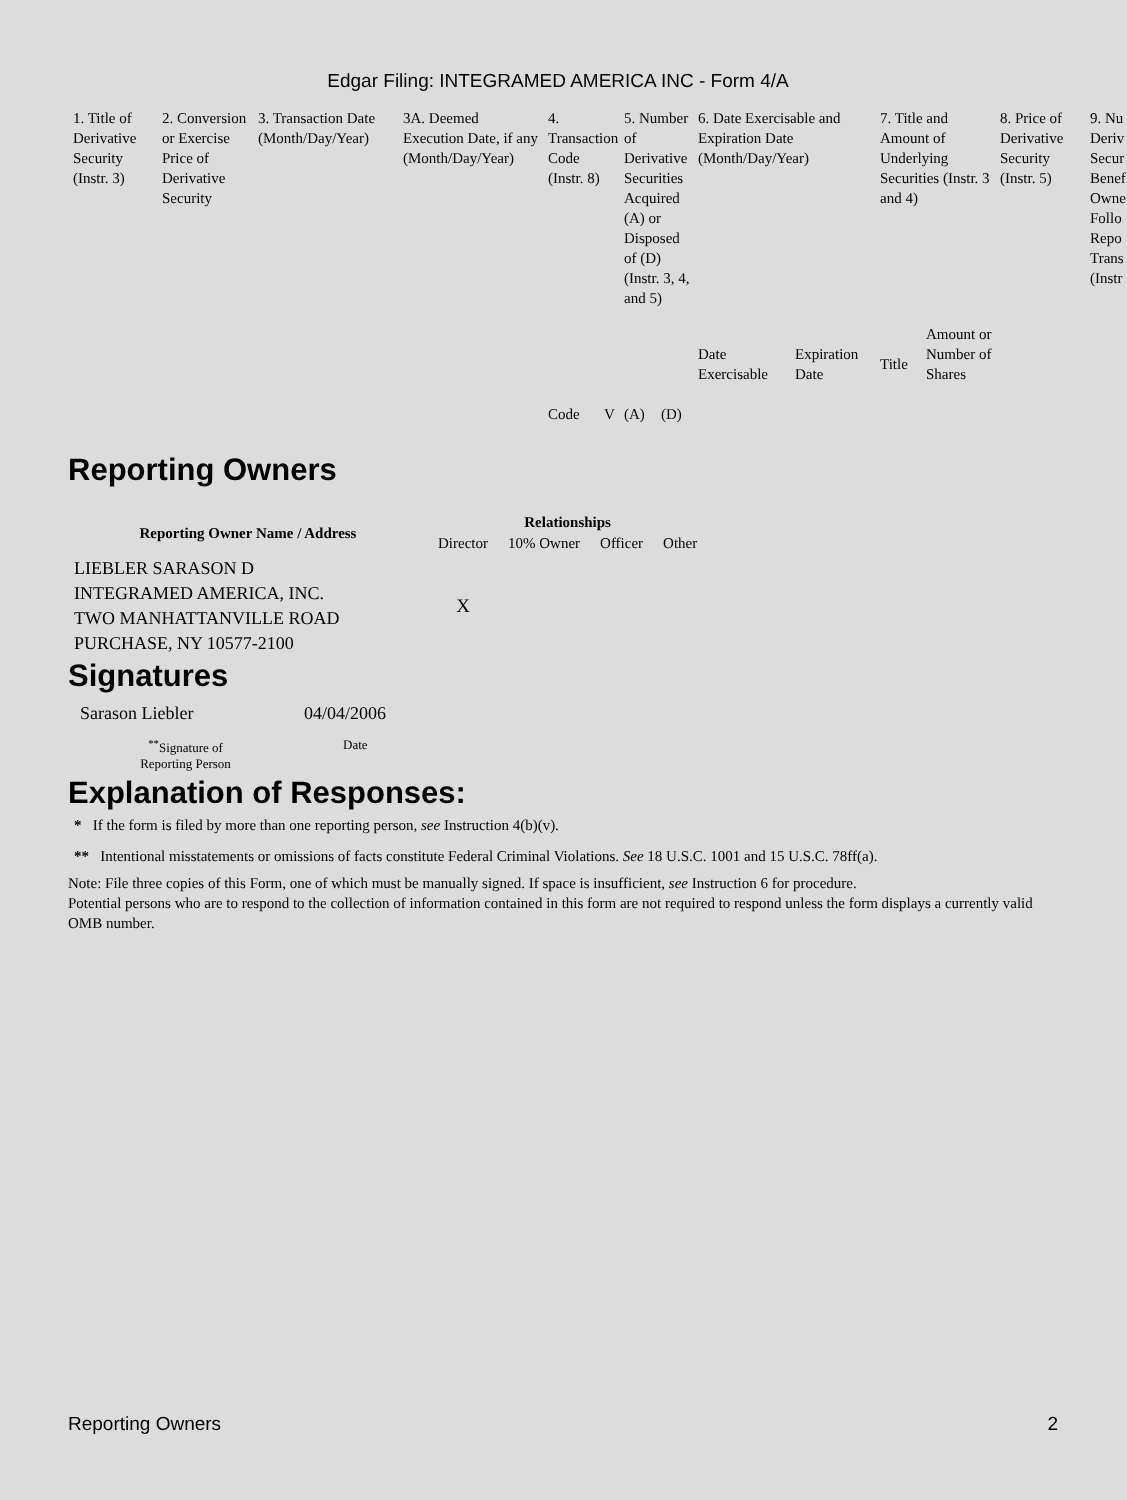Edgar Filing: INTEGRAMED AMERICA INC - Form 4/A
| 1. Title of Derivative Security (Instr. 3) | 2. Conversion or Exercise Price of Derivative Security | 3. Transaction Date (Month/Day/Year) | 3A. Deemed Execution Date, if any (Month/Day/Year) | 4. Transaction Code (Instr. 8) | | 5. Number of Derivative Securities Acquired (A) or Disposed of (D) (Instr. 3, 4, and 5) | | 6. Date Exercisable and Expiration Date (Month/Day/Year) | | 7. Title and Amount of Underlying Securities (Instr. 3 and 4) | | 8. Price of Derivative Security (Instr. 5) | 9. Nu Deriv Secur Benef Owne Follo Repo Trans (Instr |
| | | | | Code | V | (A) | (D) | Date Exercisable | Expiration Date | Title | Amount or Number of Shares | | |
Reporting Owners
| Reporting Owner Name / Address | Relationships | | | |
| --- | --- | --- | --- | --- |
| | Director | 10% Owner | Officer | Other |
| LIEBLER SARASON D INTEGRAMED AMERICA, INC. TWO MANHATTANVILLE ROAD PURCHASE, NY 10577-2100 | X | | | |
Signatures
| Sarason Liebler | 04/04/2006 |
| <sup>**</sup> Signature of Reporting Person | Date |
Explanation of Responses:
* If the form is filed by more than one reporting person, see Instruction 4(b)(v).
** Intentional misstatements or omissions of facts constitute Federal Criminal Violations. See 18 U.S.C. 1001 and 15 U.S.C. 78ff(a).
Note: File three copies of this Form, one of which must be manually signed. If space is insufficient, see Instruction 6 for procedure.
Potential persons who are to respond to the collection of information contained in this form are not required to respond unless the form displays a currently valid OMB number.
Reporting Owners 2